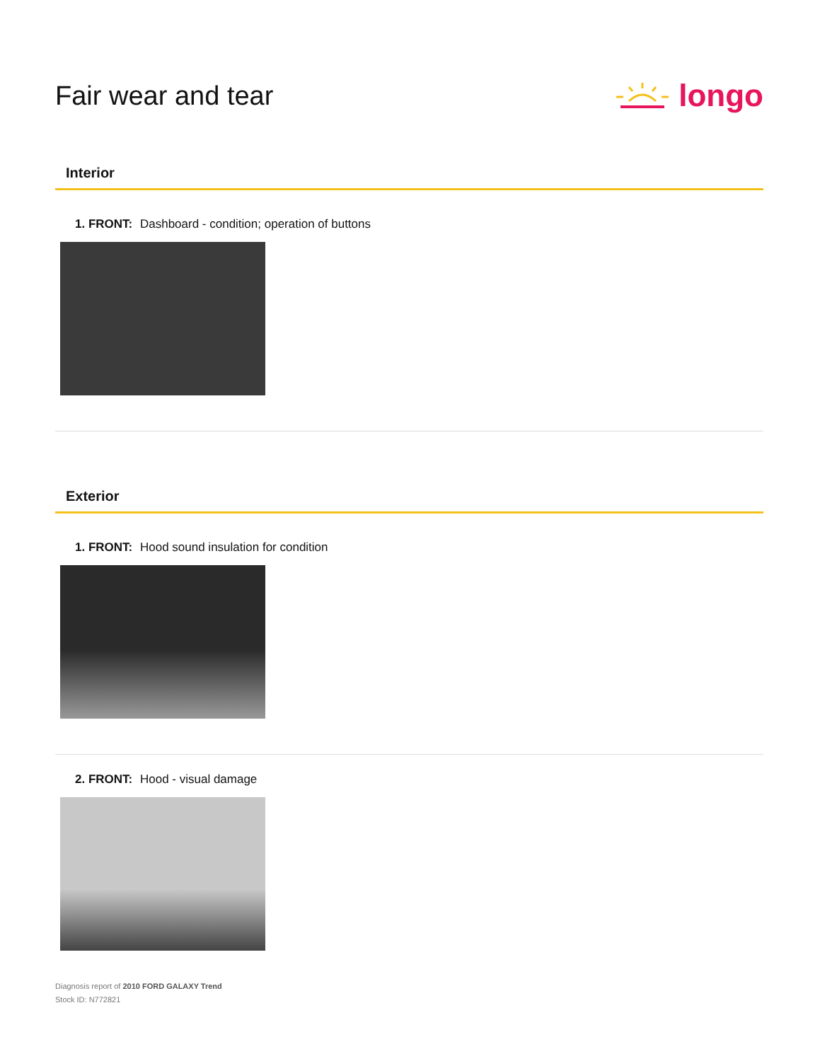Fair wear and tear
longo
Interior
1. FRONT: Dashboard - condition; operation of buttons
Exterior
1. FRONT: Hood sound insulation for condition
2. FRONT: Hood - visual damage
Diagnosis report of 2010 FORD GALAXY Trend
Stock ID: N772821